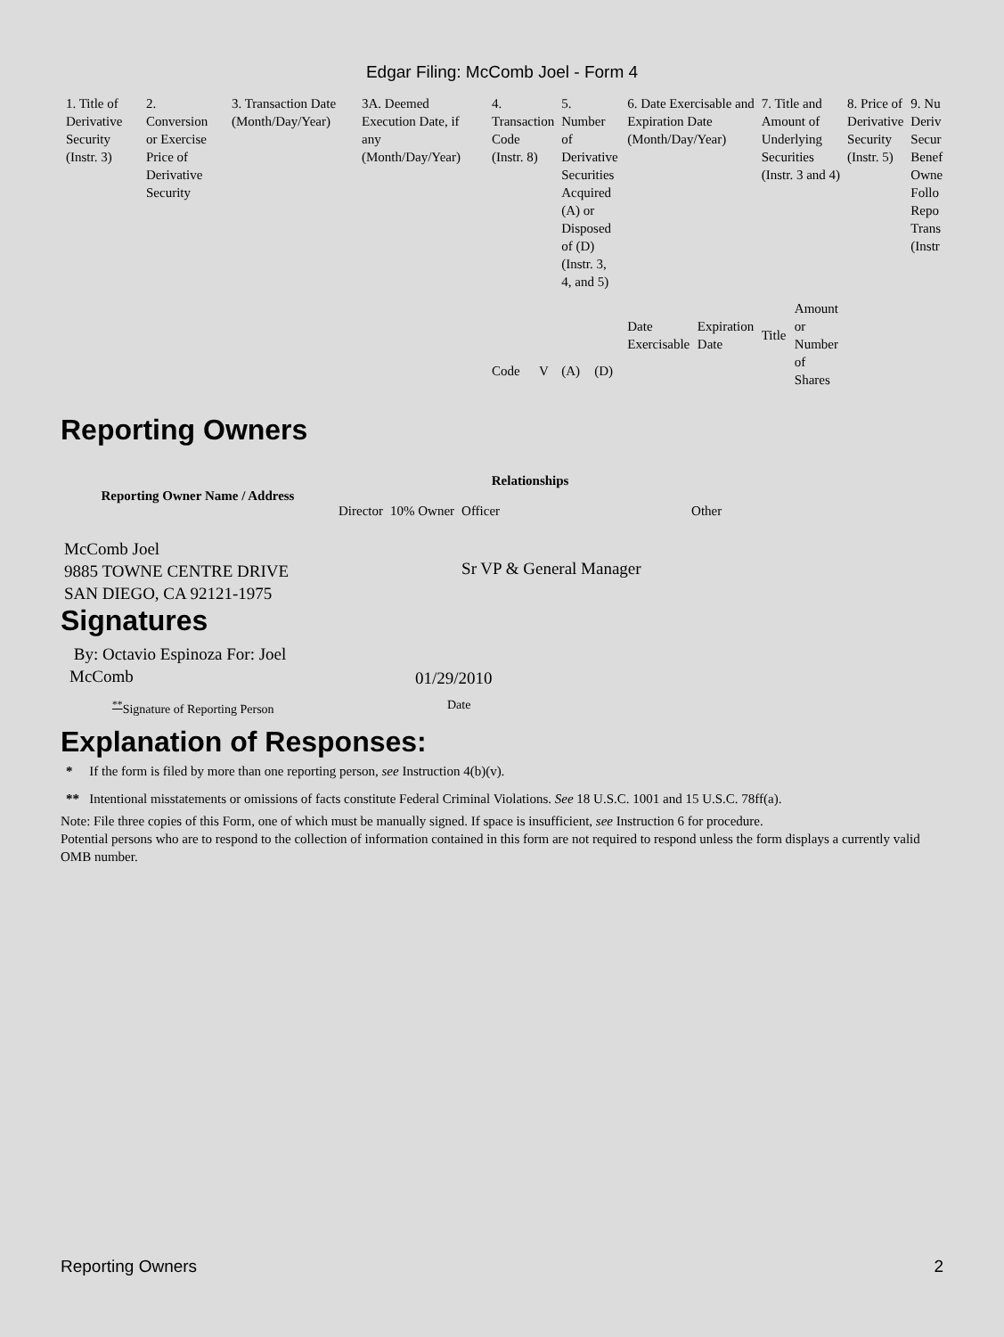Edgar Filing: McComb Joel - Form 4
| 1. Title of Derivative Security (Instr. 3) | 2. Conversion or Exercise Price of Derivative Security | 3. Transaction Date (Month/Day/Year) | 3A. Deemed Execution Date, if any (Month/Day/Year) | 4. Transaction Code (Instr. 8) | | 5. Number of Derivative Securities Acquired (A) or Disposed of (D) (Instr. 3, 4, and 5) | | 6. Date Exercisable and Expiration Date (Month/Day/Year) | | 7. Title and Amount of Underlying Securities (Instr. 3 and 4) | | 8. Price of Derivative Security (Instr. 5) | 9. Nu Deriv Secur Benef Owne Follo Repo Trans (Instr |
| | | | | Code | V | (A) | (D) | Date Exercisable | Expiration Date | Title | Amount or Number of Shares | | |
Reporting Owners
| Reporting Owner Name / Address | Relationships | | | |
| --- | --- | --- | --- | --- |
| | Director | 10% Owner | Officer | Other |
| McComb Joel 9885 TOWNE CENTRE DRIVE SAN DIEGO, CA 92121-1975 | | | Sr VP & General Manager | |
Signatures
| By: Octavio Espinoza For: Joel McComb | 01/29/2010 |
| <sup>**</sup> Signature of Reporting Person | Date |
Explanation of Responses:
* If the form is filed by more than one reporting person, see Instruction 4(b)(v).
** Intentional misstatements or omissions of facts constitute Federal Criminal Violations. See 18 U.S.C. 1001 and 15 U.S.C. 78ff(a).
Note: File three copies of this Form, one of which must be manually signed. If space is insufficient, see Instruction 6 for procedure.
Potential persons who are to respond to the collection of information contained in this form are not required to respond unless the form displays a currently valid OMB number.
Reporting Owners 2